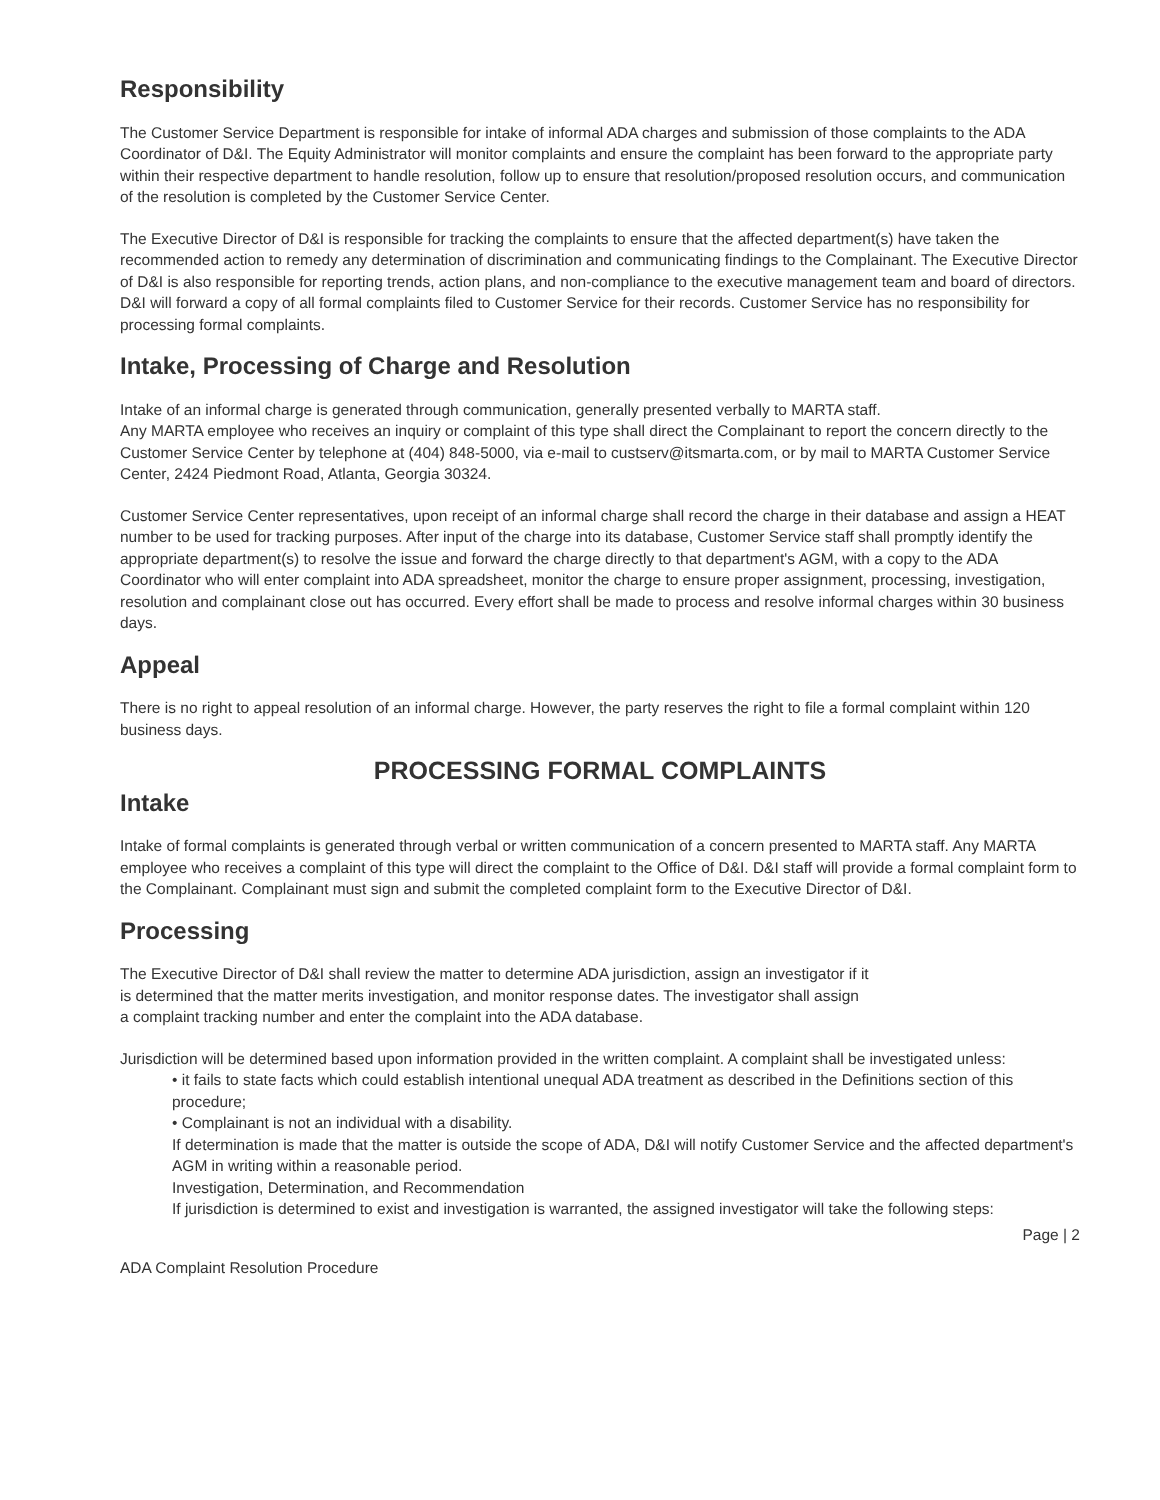Responsibility
The Customer Service Department is responsible for intake of informal ADA charges and submission of those complaints to the ADA Coordinator of D&I. The Equity Administrator will monitor complaints and ensure the complaint has been forward to the appropriate party within their respective department to handle resolution, follow up to ensure that resolution/proposed resolution occurs, and communication of the resolution is completed by the Customer Service Center.
The Executive Director of D&I is responsible for tracking the complaints to ensure that the affected department(s) have taken the recommended action to remedy any determination of discrimination and communicating findings to the Complainant. The Executive Director of D&I is also responsible for reporting trends, action plans, and non-compliance to the executive management team and board of directors. D&I will forward a copy of all formal complaints filed to Customer Service for their records. Customer Service has no responsibility for processing formal complaints.
Intake, Processing of Charge and Resolution
Intake of an informal charge is generated through communication, generally presented verbally to MARTA staff.
Any MARTA employee who receives an inquiry or complaint of this type shall direct the Complainant to report the concern directly to the Customer Service Center by telephone at (404) 848-5000, via e-mail to custserv@itsmarta.com, or by mail to MARTA Customer Service Center, 2424 Piedmont Road, Atlanta, Georgia 30324.
Customer Service Center representatives, upon receipt of an informal charge shall record the charge in their database and assign a HEAT number to be used for tracking purposes. After input of the charge into its database, Customer Service staff shall promptly identify the appropriate department(s) to resolve the issue and forward the charge directly to that department's AGM, with a copy to the ADA Coordinator who will enter complaint into ADA spreadsheet, monitor the charge to ensure proper assignment, processing, investigation, resolution and complainant close out has occurred. Every effort shall be made to process and resolve informal charges within 30 business days.
Appeal
There is no right to appeal resolution of an informal charge. However, the party reserves the right to file a formal complaint within 120 business days.
PROCESSING FORMAL COMPLAINTS
Intake
Intake of formal complaints is generated through verbal or written communication of a concern presented to MARTA staff. Any MARTA employee who receives a complaint of this type will direct the complaint to the Office of D&I. D&I staff will provide a formal complaint form to the Complainant. Complainant must sign and submit the completed complaint form to the Executive Director of D&I.
Processing
The Executive Director of D&I shall review the matter to determine ADA jurisdiction, assign an investigator if it is determined that the matter merits investigation, and monitor response dates. The investigator shall assign a complaint tracking number and enter the complaint into the ADA database.
Jurisdiction will be determined based upon information provided in the written complaint. A complaint shall be investigated unless:
• it fails to state facts which could establish intentional unequal ADA treatment as described in the Definitions section of this procedure;
• Complainant is not an individual with a disability.
If determination is made that the matter is outside the scope of ADA, D&I will notify Customer Service and the affected department's AGM in writing within a reasonable period.
Investigation, Determination, and Recommendation
If jurisdiction is determined to exist and investigation is warranted, the assigned investigator will take the following steps:
Page | 2
ADA Complaint Resolution Procedure